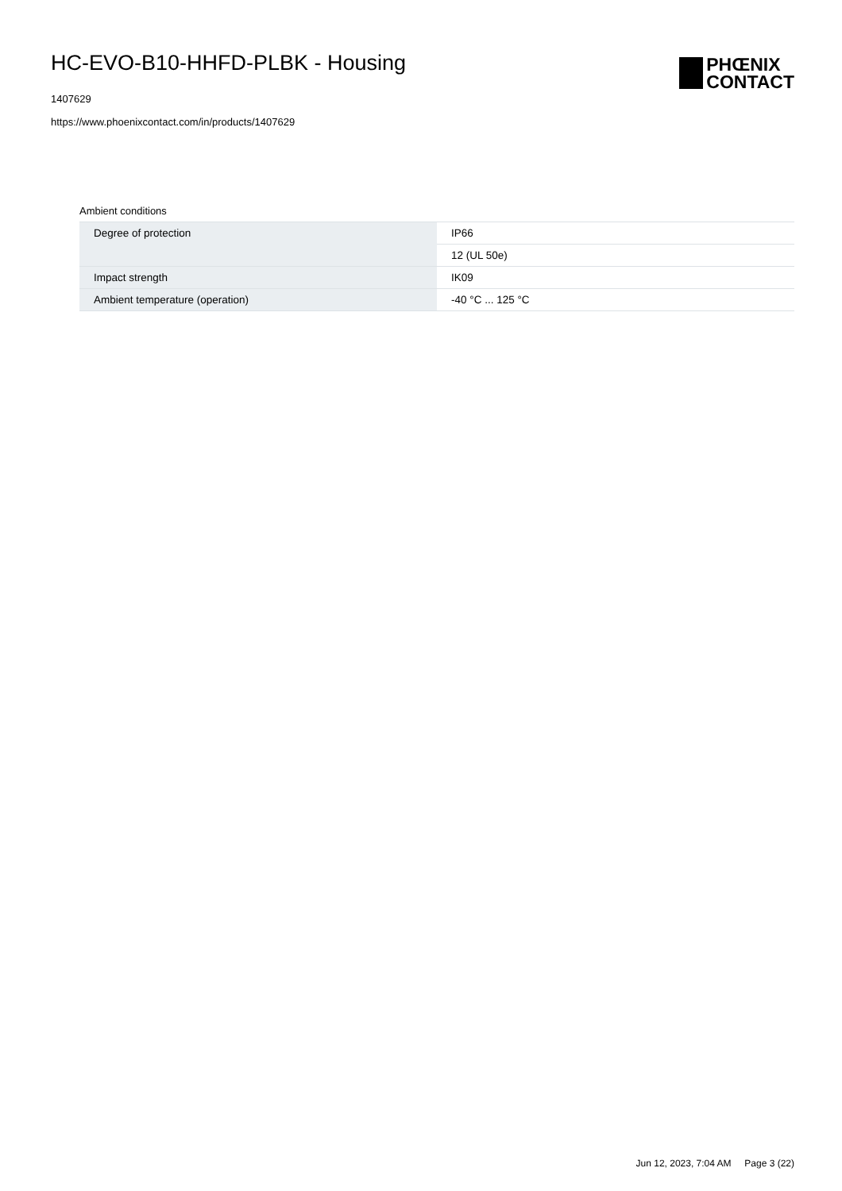HC-EVO-B10-HHFD-PLBK - Housing
1407629
https://www.phoenixcontact.com/in/products/1407629
PHŒNIX
CONTACT
Ambient conditions
| Degree of protection | IP66 |
| | 12 (UL 50e) |
| Impact strength | IK09 |
| Ambient temperature (operation) | -40 °C ... 125 °C |
Jun 12, 2023, 7:04 AM Page 3 (22)